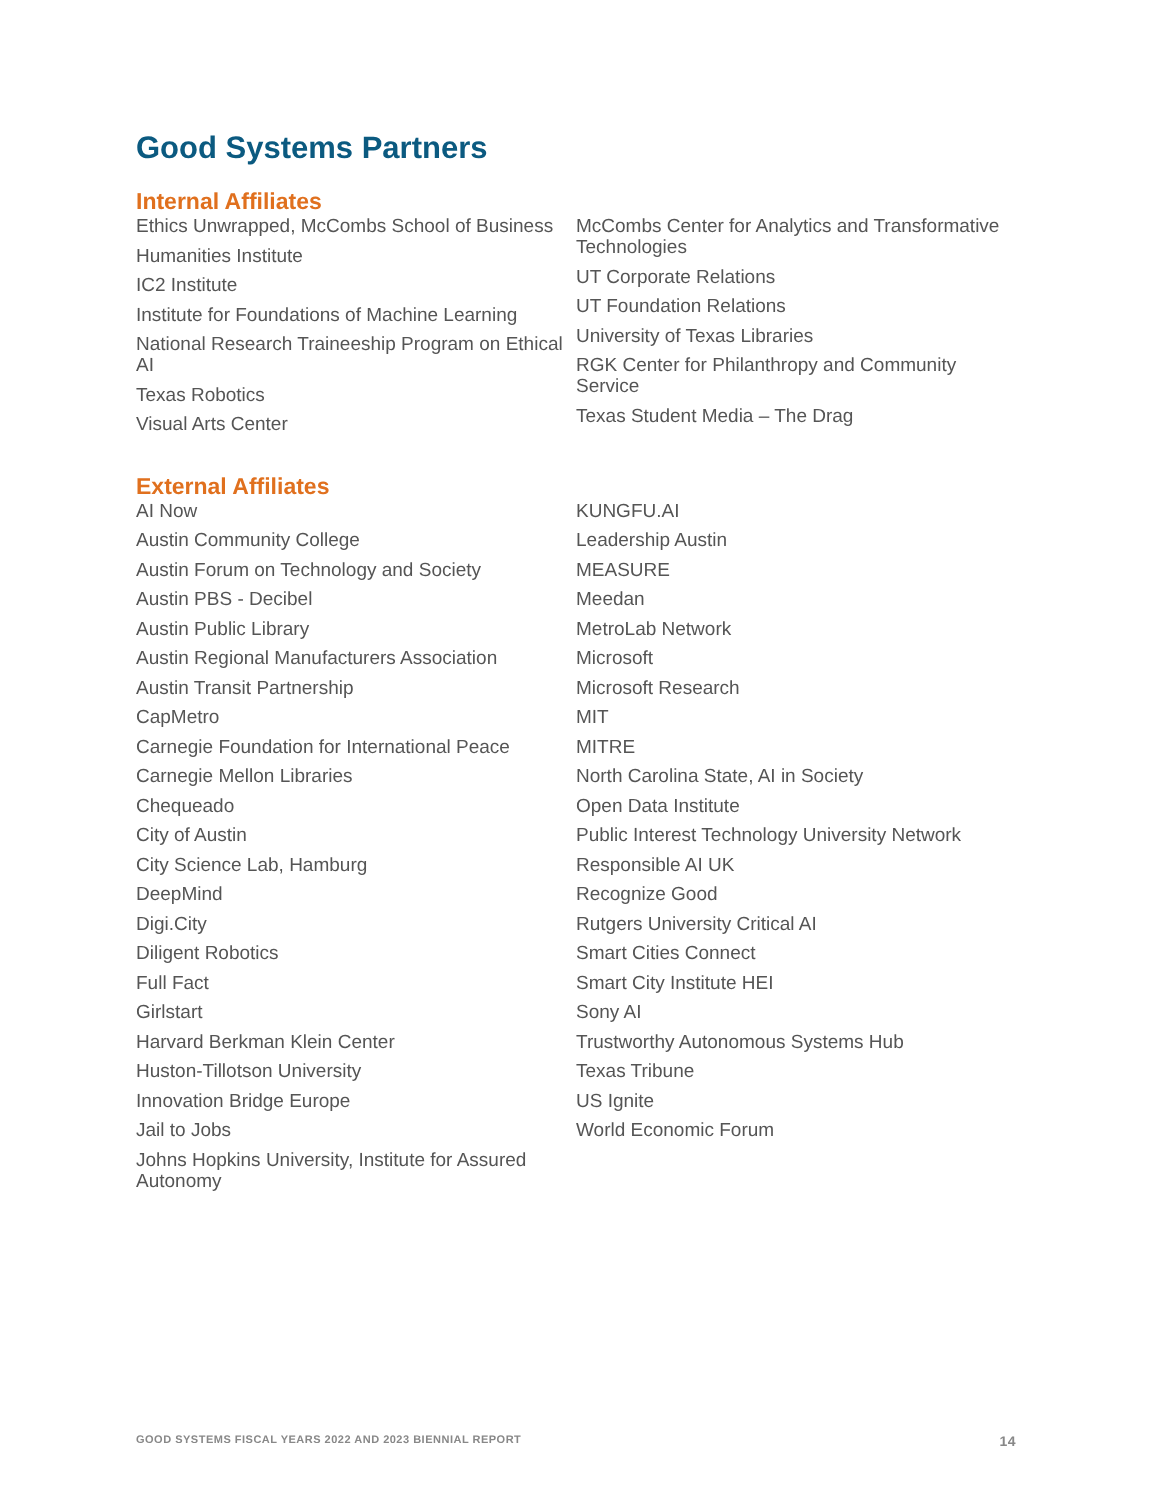Good Systems Partners
Internal Affiliates
Ethics Unwrapped, McCombs School of Business
Humanities Institute
IC2 Institute
Institute for Foundations of Machine Learning
National Research Traineeship Program on Ethical AI
Texas Robotics
Visual Arts Center
McCombs Center for Analytics and Transformative Technologies
UT Corporate Relations
UT Foundation Relations
University of Texas Libraries
RGK Center for Philanthropy and Community Service
Texas Student Media – The Drag
External Affiliates
AI Now
Austin Community College
Austin Forum on Technology and Society
Austin PBS - Decibel
Austin Public Library
Austin Regional Manufacturers Association
Austin Transit Partnership
CapMetro
Carnegie Foundation for International Peace
Carnegie Mellon Libraries
Chequeado
City of Austin
City Science Lab, Hamburg
DeepMind
Digi.City
Diligent Robotics
Full Fact
Girlstart
Harvard Berkman Klein Center
Huston-Tillotson University
Innovation Bridge Europe
Jail to Jobs
Johns Hopkins University, Institute for Assured Autonomy
KUNGFU.AI
Leadership Austin
MEASURE
Meedan
MetroLab Network
Microsoft
Microsoft Research
MIT
MITRE
North Carolina State, AI in Society
Open Data Institute
Public Interest Technology University Network
Responsible AI UK
Recognize Good
Rutgers University Critical AI
Smart Cities Connect
Smart City Institute HEI
Sony AI
Trustworthy Autonomous Systems Hub
Texas Tribune
US Ignite
World Economic Forum
GOOD SYSTEMS FISCAL YEARS 2022 AND 2023 BIENNIAL REPORT 14